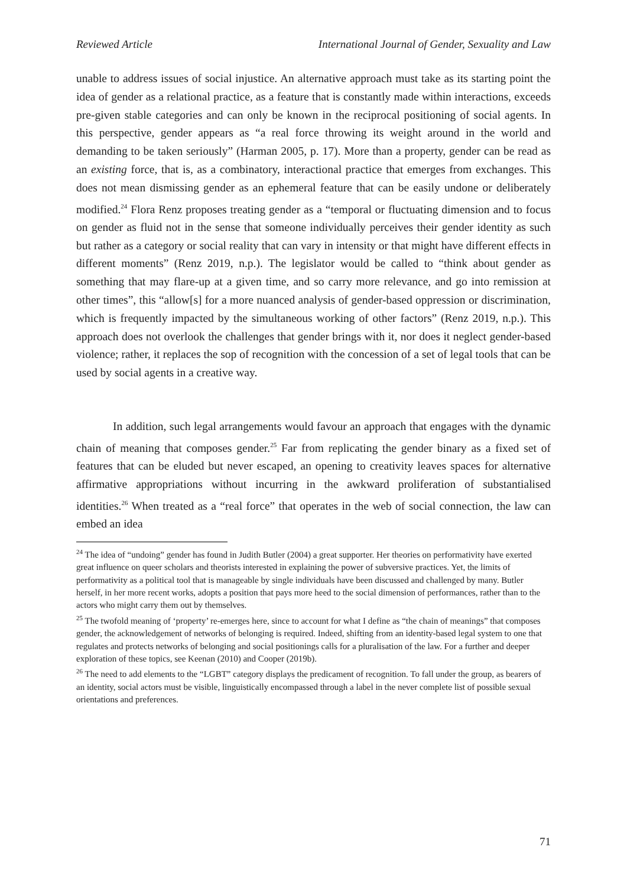Reviewed Article International Journal of Gender, Sexuality and Law
unable to address issues of social injustice. An alternative approach must take as its starting point the idea of gender as a relational practice, as a feature that is constantly made within interactions, exceeds pre-given stable categories and can only be known in the reciprocal positioning of social agents. In this perspective, gender appears as “a real force throwing its weight around in the world and demanding to be taken seriously” (Harman 2005, p. 17). More than a property, gender can be read as an existing force, that is, as a combinatory, interactional practice that emerges from exchanges. This does not mean dismissing gender as an ephemeral feature that can be easily undone or deliberately modified.<sup>24</sup> Flora Renz proposes treating gender as a “temporal or fluctuating dimension and to focus on gender as fluid not in the sense that someone individually perceives their gender identity as such but rather as a category or social reality that can vary in intensity or that might have different effects in different moments” (Renz 2019, n.p.). The legislator would be called to “think about gender as something that may flare-up at a given time, and so carry more relevance, and go into remission at other times”, this “allow[s] for a more nuanced analysis of gender-based oppression or discrimination, which is frequently impacted by the simultaneous working of other factors” (Renz 2019, n.p.). This approach does not overlook the challenges that gender brings with it, nor does it neglect gender-based violence; rather, it replaces the sop of recognition with the concession of a set of legal tools that can be used by social agents in a creative way.
In addition, such legal arrangements would favour an approach that engages with the dynamic chain of meaning that composes gender.<sup>25</sup> Far from replicating the gender binary as a fixed set of features that can be eluded but never escaped, an opening to creativity leaves spaces for alternative affirmative appropriations without incurring in the awkward proliferation of substantialised identities.<sup>26</sup> When treated as a “real force” that operates in the web of social connection, the law can embed an idea
<sup>24</sup> The idea of “undoing” gender has found in Judith Butler (2004) a great supporter. Her theories on performativity have exerted great influence on queer scholars and theorists interested in explaining the power of subversive practices. Yet, the limits of performativity as a political tool that is manageable by single individuals have been discussed and challenged by many. Butler herself, in her more recent works, adopts a position that pays more heed to the social dimension of performances, rather than to the actors who might carry them out by themselves.
<sup>25</sup> The twofold meaning of ‘property’ re-emerges here, since to account for what I define as “the chain of meanings” that composes gender, the acknowledgement of networks of belonging is required. Indeed, shifting from an identity-based legal system to one that regulates and protects networks of belonging and social positionings calls for a pluralisation of the law. For a further and deeper exploration of these topics, see Keenan (2010) and Cooper (2019b).
<sup>26</sup> The need to add elements to the “LGBT” category displays the predicament of recognition. To fall under the group, as bearers of an identity, social actors must be visible, linguistically encompassed through a label in the never complete list of possible sexual orientations and preferences.
71